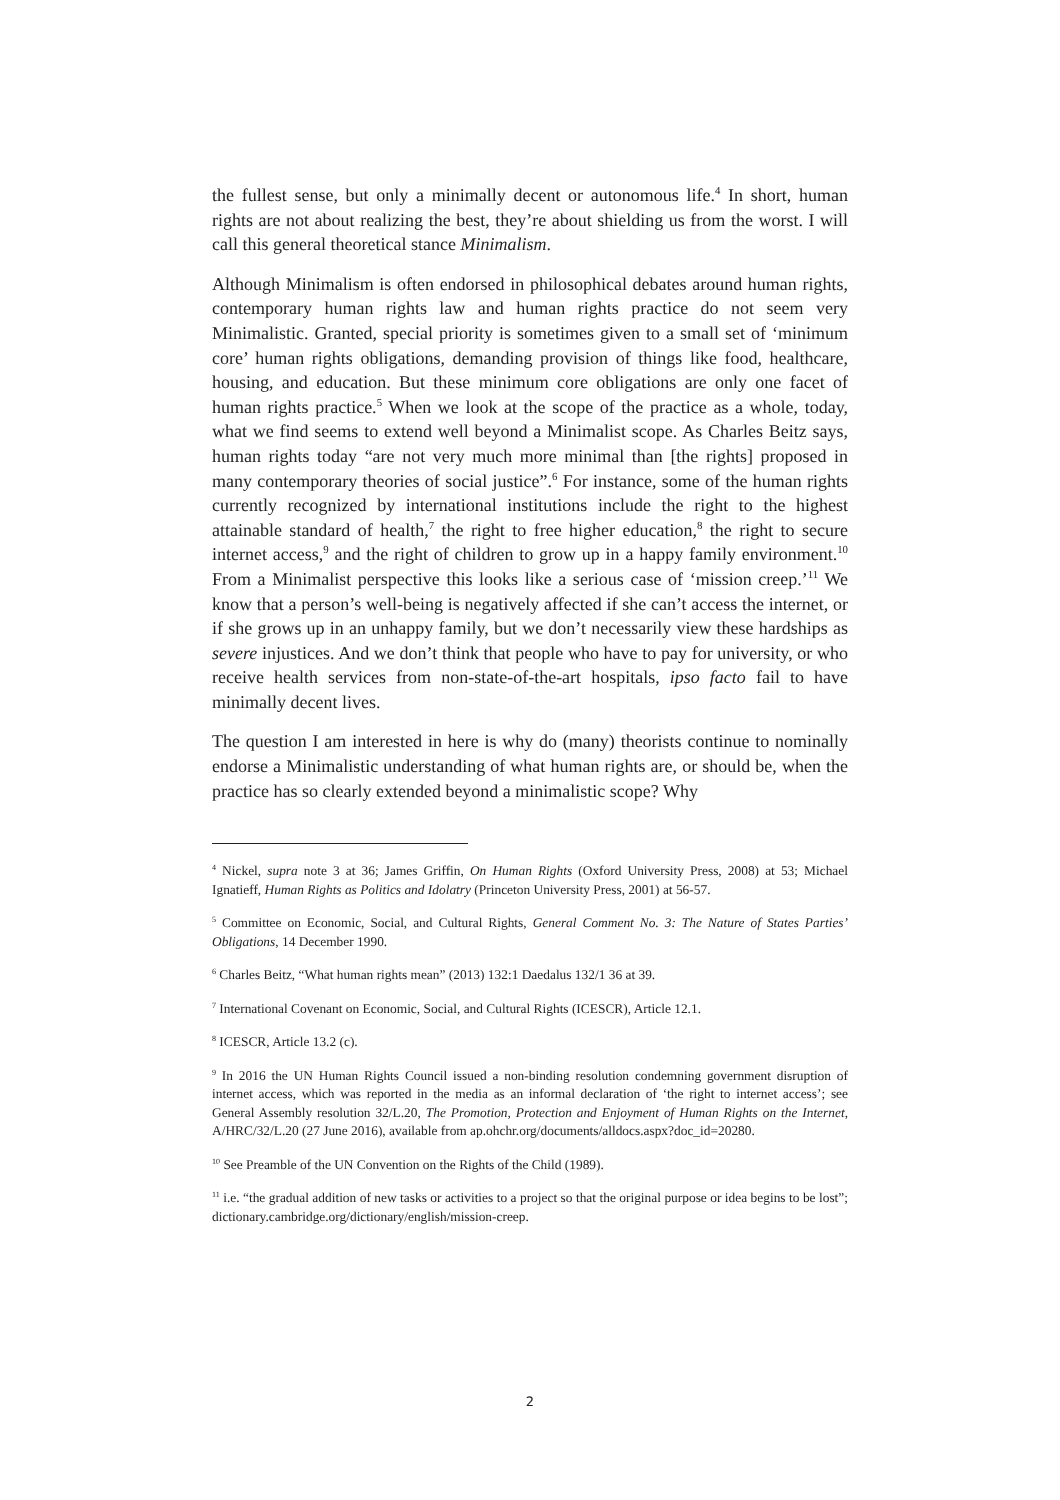the fullest sense, but only a minimally decent or autonomous life.<sup>4</sup> In short, human rights are not about realizing the best, they’re about shielding us from the worst. I will call this general theoretical stance Minimalism.
Although Minimalism is often endorsed in philosophical debates around human rights, contemporary human rights law and human rights practice do not seem very Minimalistic. Granted, special priority is sometimes given to a small set of ‘minimum core’ human rights obligations, demanding provision of things like food, healthcare, housing, and education. But these minimum core obligations are only one facet of human rights practice.<sup>5</sup> When we look at the scope of the practice as a whole, today, what we find seems to extend well beyond a Minimalist scope. As Charles Beitz says, human rights today “are not very much more minimal than [the rights] proposed in many contemporary theories of social justice”.<sup>6</sup> For instance, some of the human rights currently recognized by international institutions include the right to the highest attainable standard of health,<sup>7</sup> the right to free higher education,<sup>8</sup> the right to secure internet access,<sup>9</sup> and the right of children to grow up in a happy family environment.<sup>10</sup> From a Minimalist perspective this looks like a serious case of ‘mission creep.’<sup>11</sup> We know that a person’s well-being is negatively affected if she can’t access the internet, or if she grows up in an unhappy family, but we don’t necessarily view these hardships as severe injustices. And we don’t think that people who have to pay for university, or who receive health services from non-state-of-the-art hospitals, ipso facto fail to have minimally decent lives.
The question I am interested in here is why do (many) theorists continue to nominally endorse a Minimalistic understanding of what human rights are, or should be, when the practice has so clearly extended beyond a minimalistic scope? Why
<sup>4</sup> Nickel, supra note 3 at 36; James Griffin, On Human Rights (Oxford University Press, 2008) at 53; Michael Ignatieff, Human Rights as Politics and Idolatry (Princeton University Press, 2001) at 56-57.
<sup>5</sup> Committee on Economic, Social, and Cultural Rights, General Comment No. 3: The Nature of States Parties’ Obligations, 14 December 1990.
<sup>6</sup> Charles Beitz, “What human rights mean” (2013) 132:1 Daedalus 132/1 36 at 39.
<sup>7</sup> International Covenant on Economic, Social, and Cultural Rights (ICESCR), Article 12.1.
<sup>8</sup> ICESCR, Article 13.2 (c).
<sup>9</sup> In 2016 the UN Human Rights Council issued a non-binding resolution condemning government disruption of internet access, which was reported in the media as an informal declaration of ‘the right to internet access’; see General Assembly resolution 32/L.20, The Promotion, Protection and Enjoyment of Human Rights on the Internet, A/HRC/32/L.20 (27 June 2016), available from ap.ohchr.org/documents/alldocs.aspx?doc_id=20280.
<sup>10</sup> See Preamble of the UN Convention on the Rights of the Child (1989).
<sup>11</sup> i.e. “the gradual addition of new tasks or activities to a project so that the original purpose or idea begins to be lost”; dictionary.cambridge.org/dictionary/english/mission-creep.
2